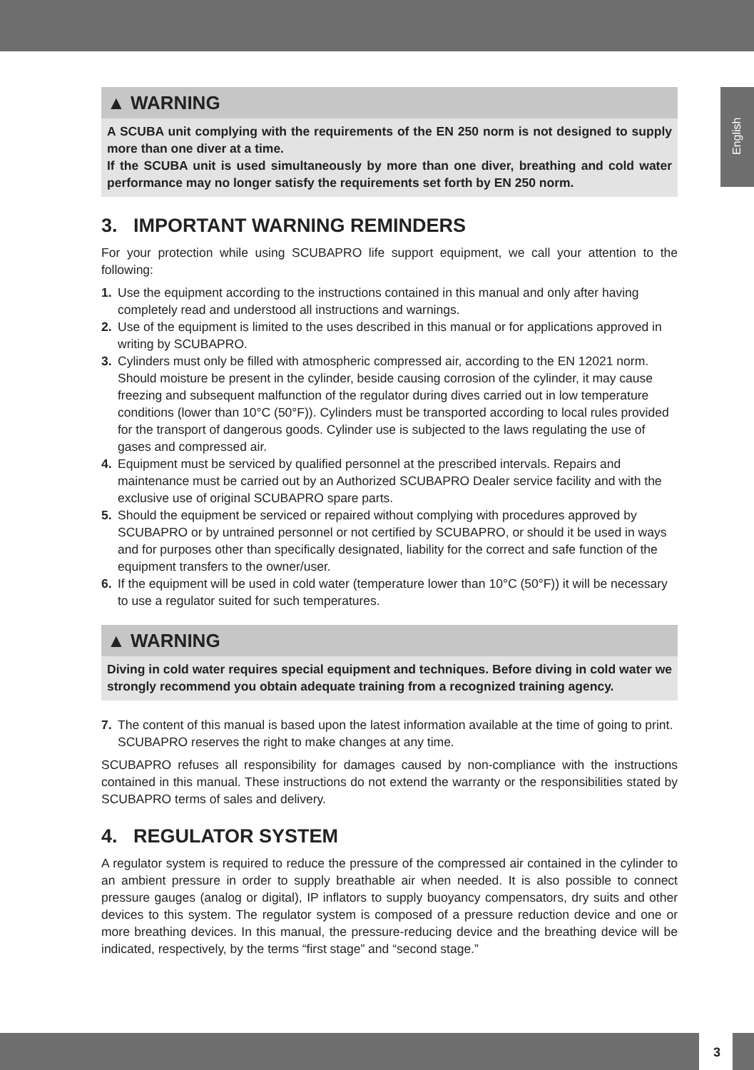English
▲ WARNING
A SCUBA unit complying with the requirements of the EN 250 norm is not designed to supply more than one diver at a time.
If the SCUBA unit is used simultaneously by more than one diver, breathing and cold water performance may no longer satisfy the requirements set forth by EN 250 norm.
3. IMPORTANT WARNING REMINDERS
For your protection while using SCUBAPRO life support equipment, we call your attention to the following:
1. Use the equipment according to the instructions contained in this manual and only after having completely read and understood all instructions and warnings.
2. Use of the equipment is limited to the uses described in this manual or for applications approved in writing by SCUBAPRO.
3. Cylinders must only be filled with atmospheric compressed air, according to the EN 12021 norm. Should moisture be present in the cylinder, beside causing corrosion of the cylinder, it may cause freezing and subsequent malfunction of the regulator during dives carried out in low temperature conditions (lower than 10°C (50°F)). Cylinders must be transported according to local rules provided for the transport of dangerous goods. Cylinder use is subjected to the laws regulating the use of gases and compressed air.
4. Equipment must be serviced by qualified personnel at the prescribed intervals. Repairs and maintenance must be carried out by an Authorized SCUBAPRO Dealer service facility and with the exclusive use of original SCUBAPRO spare parts.
5. Should the equipment be serviced or repaired without complying with procedures approved by SCUBAPRO or by untrained personnel or not certified by SCUBAPRO, or should it be used in ways and for purposes other than specifically designated, liability for the correct and safe function of the equipment transfers to the owner/user.
6. If the equipment will be used in cold water (temperature lower than 10°C (50°F)) it will be necessary to use a regulator suited for such temperatures.
▲ WARNING
Diving in cold water requires special equipment and techniques. Before diving in cold water we strongly recommend you obtain adequate training from a recognized training agency.
7. The content of this manual is based upon the latest information available at the time of going to print. SCUBAPRO reserves the right to make changes at any time.
SCUBAPRO refuses all responsibility for damages caused by non-compliance with the instructions contained in this manual. These instructions do not extend the warranty or the responsibilities stated by SCUBAPRO terms of sales and delivery.
4. REGULATOR SYSTEM
A regulator system is required to reduce the pressure of the compressed air contained in the cylinder to an ambient pressure in order to supply breathable air when needed. It is also possible to connect pressure gauges (analog or digital), IP inflators to supply buoyancy compensators, dry suits and other devices to this system. The regulator system is composed of a pressure reduction device and one or more breathing devices. In this manual, the pressure-reducing device and the breathing device will be indicated, respectively, by the terms “first stage” and “second stage.”
3